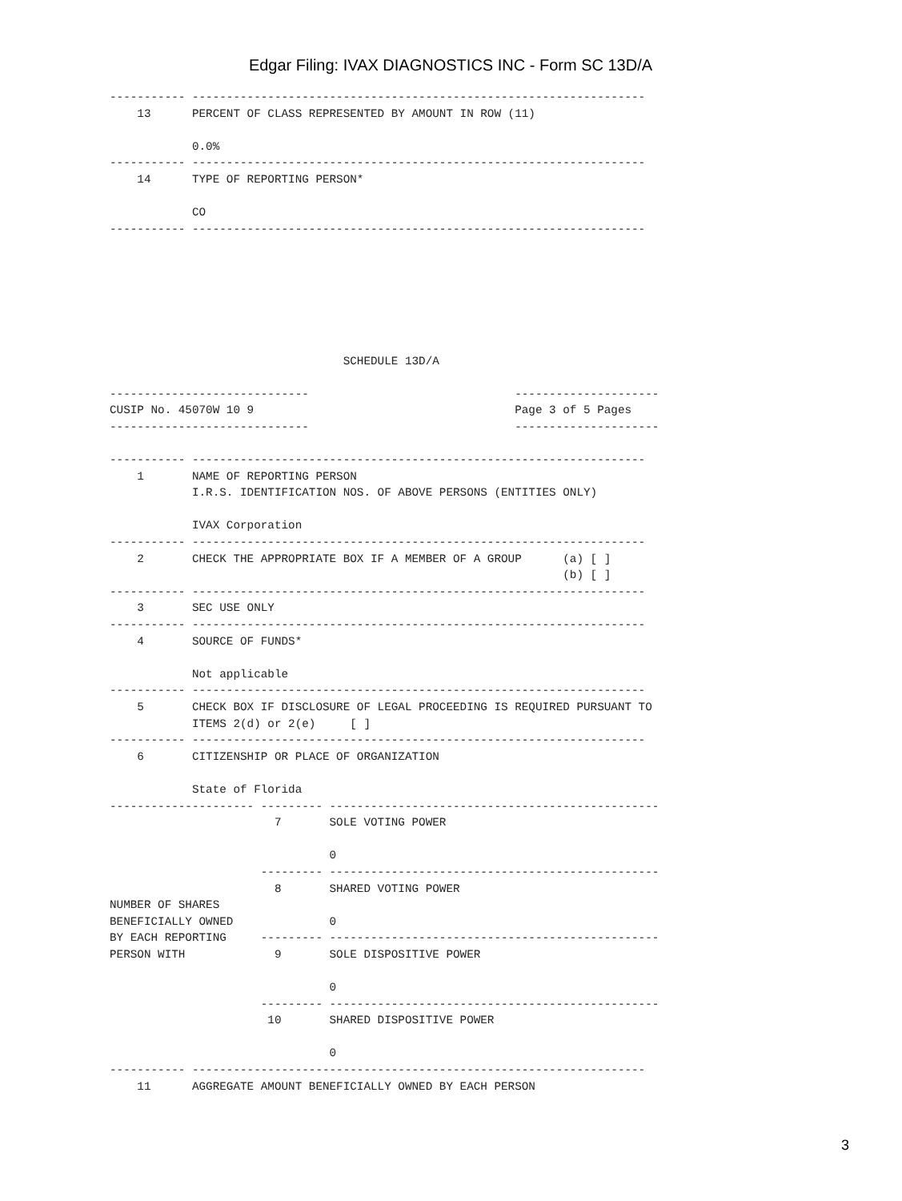Edgar Filing: IVAX DIAGNOSTICS INC - Form SC 13D/A
----------- ------------------------------------------------------------------
    13      PERCENT OF CLASS REPRESENTED BY AMOUNT IN ROW (11)

            0.0%
----------- ------------------------------------------------------------------
    14      TYPE OF REPORTING PERSON*

            CO
----------- ------------------------------------------------------------------







                                  SCHEDULE 13D/A

-----------------------------                              ---------------------
CUSIP No. 45070W 10 9                                      Page 3 of 5 Pages
-----------------------------                              ---------------------

----------- ------------------------------------------------------------------
    1       NAME OF REPORTING PERSON
            I.R.S. IDENTIFICATION NOS. OF ABOVE PERSONS (ENTITIES ONLY)

            IVAX Corporation
----------- ------------------------------------------------------------------
    2       CHECK THE APPROPRIATE BOX IF A MEMBER OF A GROUP      (a) [ ]
                                                                  (b) [ ]
----------- ------------------------------------------------------------------
    3       SEC USE ONLY
----------- ------------------------------------------------------------------
    4       SOURCE OF FUNDS*

            Not applicable
----------- ------------------------------------------------------------------
    5       CHECK BOX IF DISCLOSURE OF LEGAL PROCEEDING IS REQUIRED PURSUANT TO
            ITEMS 2(d) or 2(e)     [ ]
----------- ------------------------------------------------------------------
    6       CITIZENSHIP OR PLACE OF ORGANIZATION

            State of Florida
--------------------- --------- ------------------------------------------------
                        7       SOLE VOTING POWER

                                0
                      --------- ------------------------------------------------
                        8       SHARED VOTING POWER
NUMBER OF SHARES
BENEFICIALLY OWNED              0
BY EACH REPORTING     --------- ------------------------------------------------
PERSON WITH             9       SOLE DISPOSITIVE POWER

                                0
                      --------- ------------------------------------------------
                       10       SHARED DISPOSITIVE POWER

                                0
----------- ------------------------------------------------------------------
    11      AGGREGATE AMOUNT BENEFICIALLY OWNED BY EACH PERSON
3